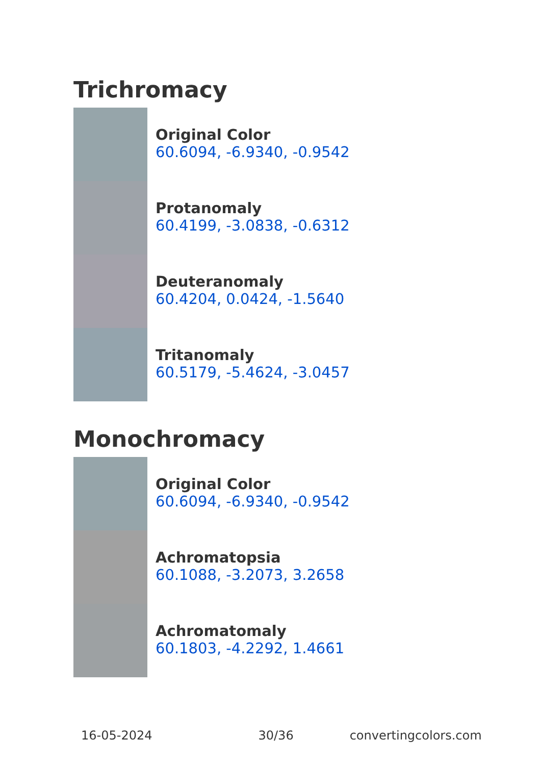Trichromacy
Original Color
60.6094, -6.9340, -0.9542
Protanomaly
60.4199, -3.0838, -0.6312
Deuteranomaly
60.4204, 0.0424, -1.5640
Tritanomaly
60.5179, -5.4624, -3.0457
Monochromacy
Original Color
60.6094, -6.9340, -0.9542
Achromatopsia
60.1088, -3.2073, 3.2658
Achromatomaly
60.1803, -4.2292, 1.4661
16-05-2024 30/36 convertingcolors.com